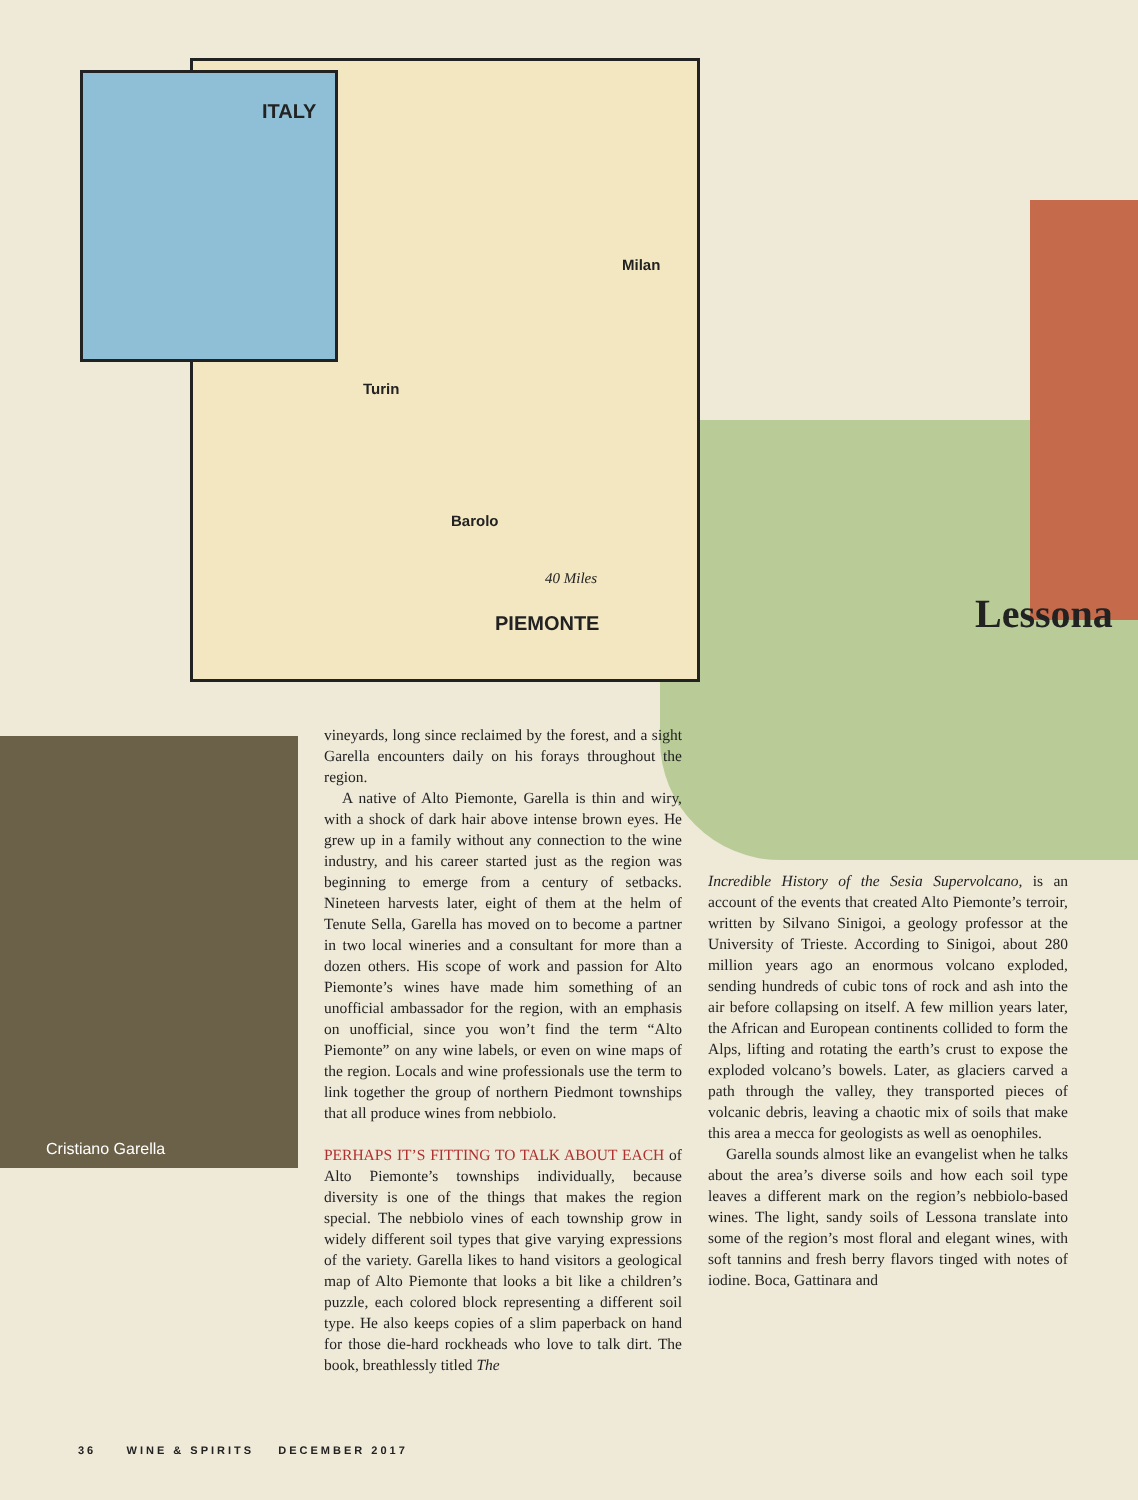ITALY
Milan
Turin
Barolo
40 Miles
PIEMONTE Lessona
Cristiano Garella
vineyards, long since reclaimed by the forest, and a sight Garella encounters daily on his forays throughout the region.
A native of Alto Piemonte, Garella is thin and wiry, with a shock of dark hair above intense brown eyes. He grew up in a family without any connection to the wine industry, and his career started just as the region was beginning to emerge from a century of setbacks. Nineteen harvests later, eight of them at the helm of Tenute Sella, Garella has moved on to become a partner in two local wineries and a consultant for more than a dozen others. His scope of work and passion for Alto Piemonte’s wines have made him something of an unofficial ambassador for the region, with an emphasis on unofficial, since you won’t find the term “Alto Piemonte” on any wine labels, or even on wine maps of the region. Locals and wine professionals use the term to link together the group of northern Piedmont townships that all produce wines from nebbiolo.
PERHAPS IT’S FITTING TO TALK ABOUT EACH of Alto Piemonte’s townships individually, because diversity is one of the things that makes the region special. The nebbiolo vines of each township grow in widely different soil types that give varying expressions of the variety. Garella likes to hand visitors a geological map of Alto Piemonte that looks a bit like a children’s puzzle, each colored block representing a different soil type. He also keeps copies of a slim paperback on hand for those die-hard rockheads who love to talk dirt. The book, breathlessly titled The
Incredible History of the Sesia Supervolcano, is an account of the events that created Alto Piemonte’s terroir, written by Silvano Sinigoi, a geology professor at the University of Trieste. According to Sinigoi, about 280 million years ago an enormous volcano exploded, sending hundreds of cubic tons of rock and ash into the air before collapsing on itself. A few million years later, the African and European continents collided to form the Alps, lifting and rotating the earth’s crust to expose the exploded volcano’s bowels. Later, as glaciers carved a path through the valley, they transported pieces of volcanic debris, leaving a chaotic mix of soils that make this area a mecca for geologists as well as oenophiles.
Garella sounds almost like an evangelist when he talks about the area’s diverse soils and how each soil type leaves a different mark on the region’s nebbiolo-based wines. The light, sandy soils of Lessona translate into some of the region’s most floral and elegant wines, with soft tannins and fresh berry flavors tinged with notes of iodine. Boca, Gattinara and
36 WINE & SPIRITS DECEMBER 2017